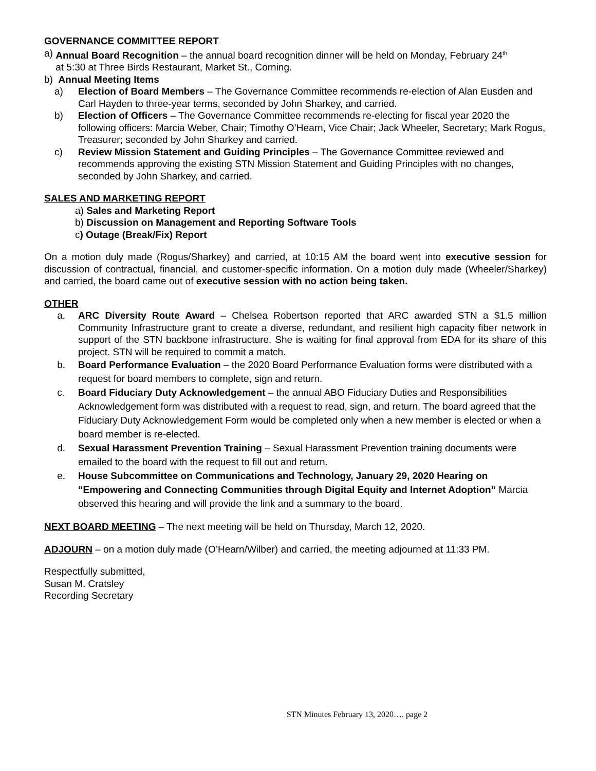GOVERNANCE COMMITTEE REPORT
a) Annual Board Recognition – the annual board recognition dinner will be held on Monday, February 24<sup>th</sup>
at 5:30 at Three Birds Restaurant, Market St., Corning.
b) Annual Meeting Items
a) Election of Board Members – The Governance Committee recommends re-election of Alan Eusden and Carl Hayden to three-year terms, seconded by John Sharkey, and carried.
b) Election of Officers – The Governance Committee recommends re-electing for fiscal year 2020 the following officers: Marcia Weber, Chair; Timothy O’Hearn, Vice Chair; Jack Wheeler, Secretary; Mark Rogus, Treasurer; seconded by John Sharkey and carried.
c) Review Mission Statement and Guiding Principles – The Governance Committee reviewed and recommends approving the existing STN Mission Statement and Guiding Principles with no changes, seconded by John Sharkey, and carried.
SALES AND MARKETING REPORT
a) Sales and Marketing Report
b) Discussion on Management and Reporting Software Tools
c) Outage (Break/Fix) Report
On a motion duly made (Rogus/Sharkey) and carried, at 10:15 AM the board went into executive session for discussion of contractual, financial, and customer-specific information. On a motion duly made (Wheeler/Sharkey) and carried, the board came out of executive session with no action being taken.
OTHER
a. ARC Diversity Route Award – Chelsea Robertson reported that ARC awarded STN a $1.5 million Community Infrastructure grant to create a diverse, redundant, and resilient high capacity fiber network in support of the STN backbone infrastructure. She is waiting for final approval from EDA for its share of this project. STN will be required to commit a match.
b. Board Performance Evaluation – the 2020 Board Performance Evaluation forms were distributed with a request for board members to complete, sign and return.
c. Board Fiduciary Duty Acknowledgement – the annual ABO Fiduciary Duties and Responsibilities Acknowledgement form was distributed with a request to read, sign, and return. The board agreed that the Fiduciary Duty Acknowledgement Form would be completed only when a new member is elected or when a board member is re-elected.
d. Sexual Harassment Prevention Training – Sexual Harassment Prevention training documents were emailed to the board with the request to fill out and return.
e. House Subcommittee on Communications and Technology, January 29, 2020 Hearing on “Empowering and Connecting Communities through Digital Equity and Internet Adoption” Marcia observed this hearing and will provide the link and a summary to the board.
NEXT BOARD MEETING – The next meeting will be held on Thursday, March 12, 2020.
ADJOURN – on a motion duly made (O’Hearn/Wilber) and carried, the meeting adjourned at 11:33 PM.
Respectfully submitted,
Susan M. Cratsley
Recording Secretary
STN Minutes February 13, 2020…. page 2